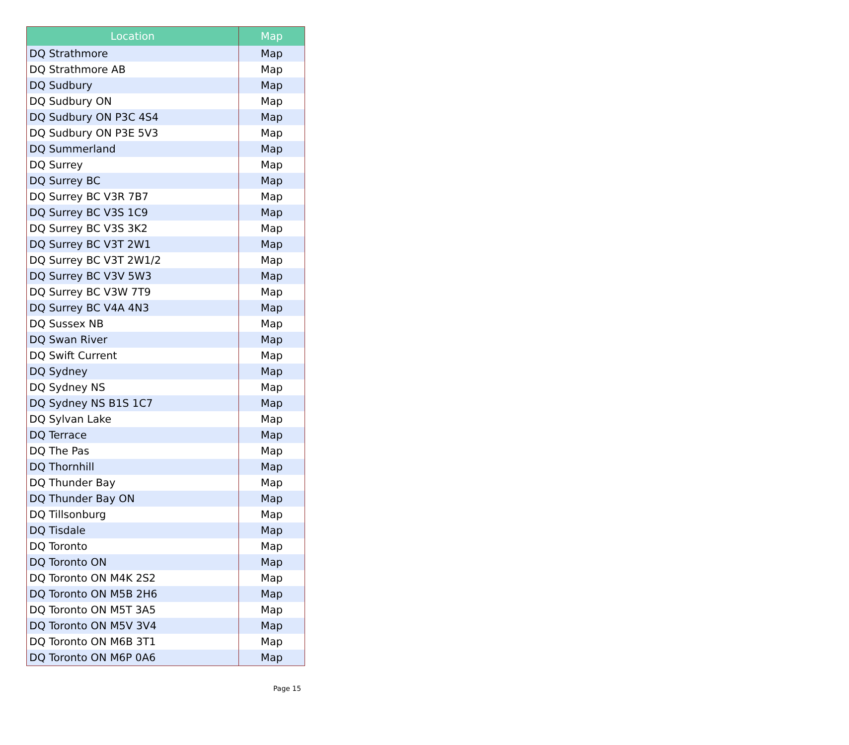| Location | Map |
| --- | --- |
| DQ Strathmore | Map |
| DQ Strathmore AB | Map |
| DQ Sudbury | Map |
| DQ Sudbury ON | Map |
| DQ Sudbury ON P3C 4S4 | Map |
| DQ Sudbury ON P3E 5V3 | Map |
| DQ Summerland | Map |
| DQ Surrey | Map |
| DQ Surrey BC | Map |
| DQ Surrey BC V3R 7B7 | Map |
| DQ Surrey BC V3S 1C9 | Map |
| DQ Surrey BC V3S 3K2 | Map |
| DQ Surrey BC V3T 2W1 | Map |
| DQ Surrey BC V3T 2W1/2 | Map |
| DQ Surrey BC V3V 5W3 | Map |
| DQ Surrey BC V3W 7T9 | Map |
| DQ Surrey BC V4A 4N3 | Map |
| DQ Sussex NB | Map |
| DQ Swan River | Map |
| DQ Swift Current | Map |
| DQ Sydney | Map |
| DQ Sydney NS | Map |
| DQ Sydney NS B1S 1C7 | Map |
| DQ Sylvan Lake | Map |
| DQ Terrace | Map |
| DQ The Pas | Map |
| DQ Thornhill | Map |
| DQ Thunder Bay | Map |
| DQ Thunder Bay ON | Map |
| DQ Tillsonburg | Map |
| DQ Tisdale | Map |
| DQ Toronto | Map |
| DQ Toronto ON | Map |
| DQ Toronto ON M4K 2S2 | Map |
| DQ Toronto ON M5B 2H6 | Map |
| DQ Toronto ON M5T 3A5 | Map |
| DQ Toronto ON M5V 3V4 | Map |
| DQ Toronto ON M6B 3T1 | Map |
| DQ Toronto ON M6P 0A6 | Map |
Page 15